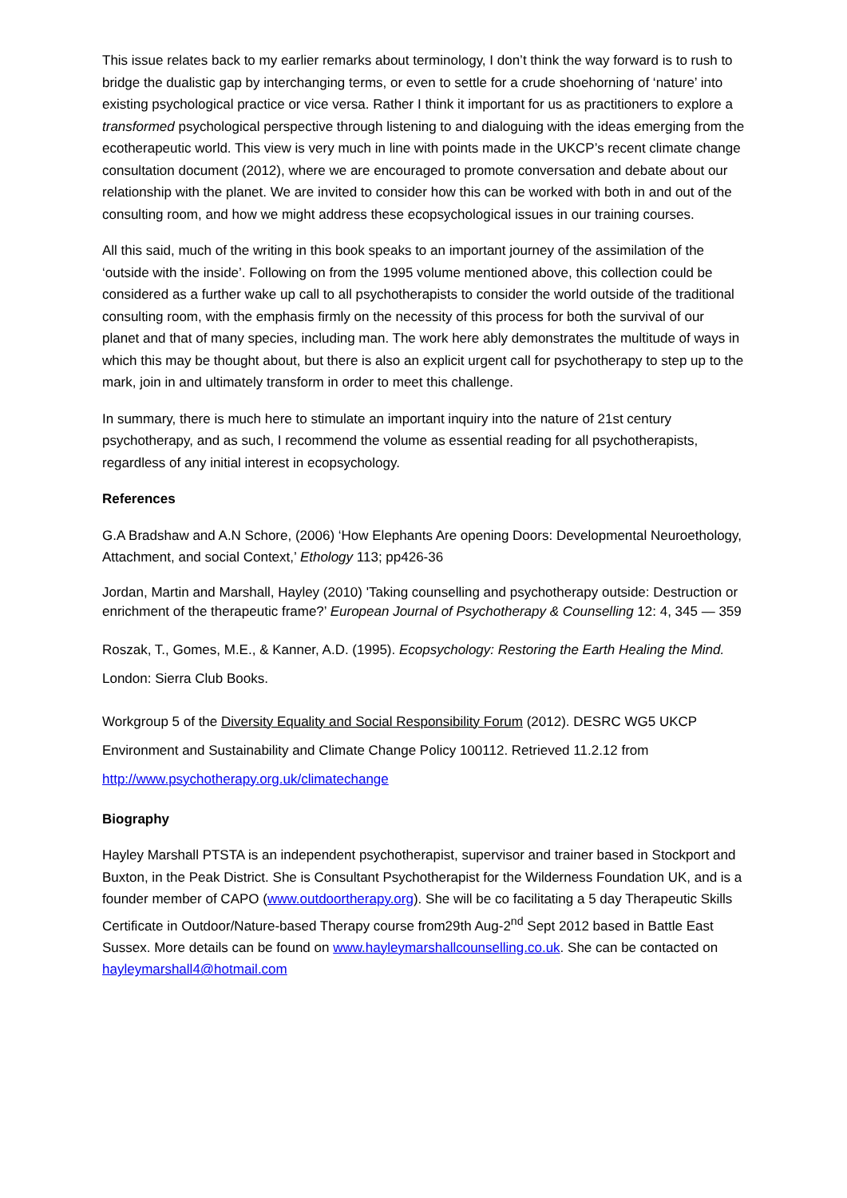This issue relates back to my earlier remarks about terminology, I don’t think the way forward is to rush to bridge the dualistic gap by interchanging terms, or even to settle for a crude shoehorning of ‘nature’ into existing psychological practice or vice versa. Rather I think it important for us as practitioners to explore a transformed psychological perspective through listening to and dialoguing with the ideas emerging from the ecotherapeutic world. This view is very much in line with points made in the UKCP’s recent climate change consultation document (2012), where we are encouraged to promote conversation and debate about our relationship with the planet. We are invited to consider how this can be worked with both in and out of the consulting room, and how we might address these ecopsychological issues in our training courses.
All this said, much of the writing in this book speaks to an important journey of the assimilation of the ‘outside with the inside’. Following on from the 1995 volume mentioned above, this collection could be considered as a further wake up call to all psychotherapists to consider the world outside of the traditional consulting room, with the emphasis firmly on the necessity of this process for both the survival of our planet and that of many species, including man. The work here ably demonstrates the multitude of ways in which this may be thought about, but there is also an explicit urgent call for psychotherapy to step up to the mark, join in and ultimately transform in order to meet this challenge.
In summary, there is much here to stimulate an important inquiry into the nature of 21st century psychotherapy, and as such, I recommend the volume as essential reading for all psychotherapists, regardless of any initial interest in ecopsychology.
References
G.A Bradshaw and A.N Schore, (2006) ‘How Elephants Are opening Doors: Developmental Neuroethology, Attachment, and social Context,’ Ethology 113; pp426-36
Jordan, Martin and Marshall, Hayley (2010) 'Taking counselling and psychotherapy outside: Destruction or enrichment of the therapeutic frame?’ European Journal of Psychotherapy & Counselling 12: 4, 345 — 359
Roszak, T., Gomes, M.E., & Kanner, A.D. (1995). Ecopsychology: Restoring the Earth Healing the Mind. London: Sierra Club Books.
Workgroup 5 of the Diversity Equality and Social Responsibility Forum (2012). DESRC WG5 UKCP Environment and Sustainability and Climate Change Policy 100112. Retrieved 11.2.12 from http://www.psychotherapy.org.uk/climatechange
Biography
Hayley Marshall PTSTA is an independent psychotherapist, supervisor and trainer based in Stockport and Buxton, in the Peak District. She is Consultant Psychotherapist for the Wilderness Foundation UK, and is a founder member of CAPO (www.outdoortherapy.org). She will be co facilitating a 5 day Therapeutic Skills Certificate in Outdoor/Nature-based Therapy course from29th Aug-2<sup>nd</sup> Sept 2012 based in Battle East Sussex. More details can be found on www.hayleymarshallcounselling.co.uk. She can be contacted on hayleymarshall4@hotmail.com